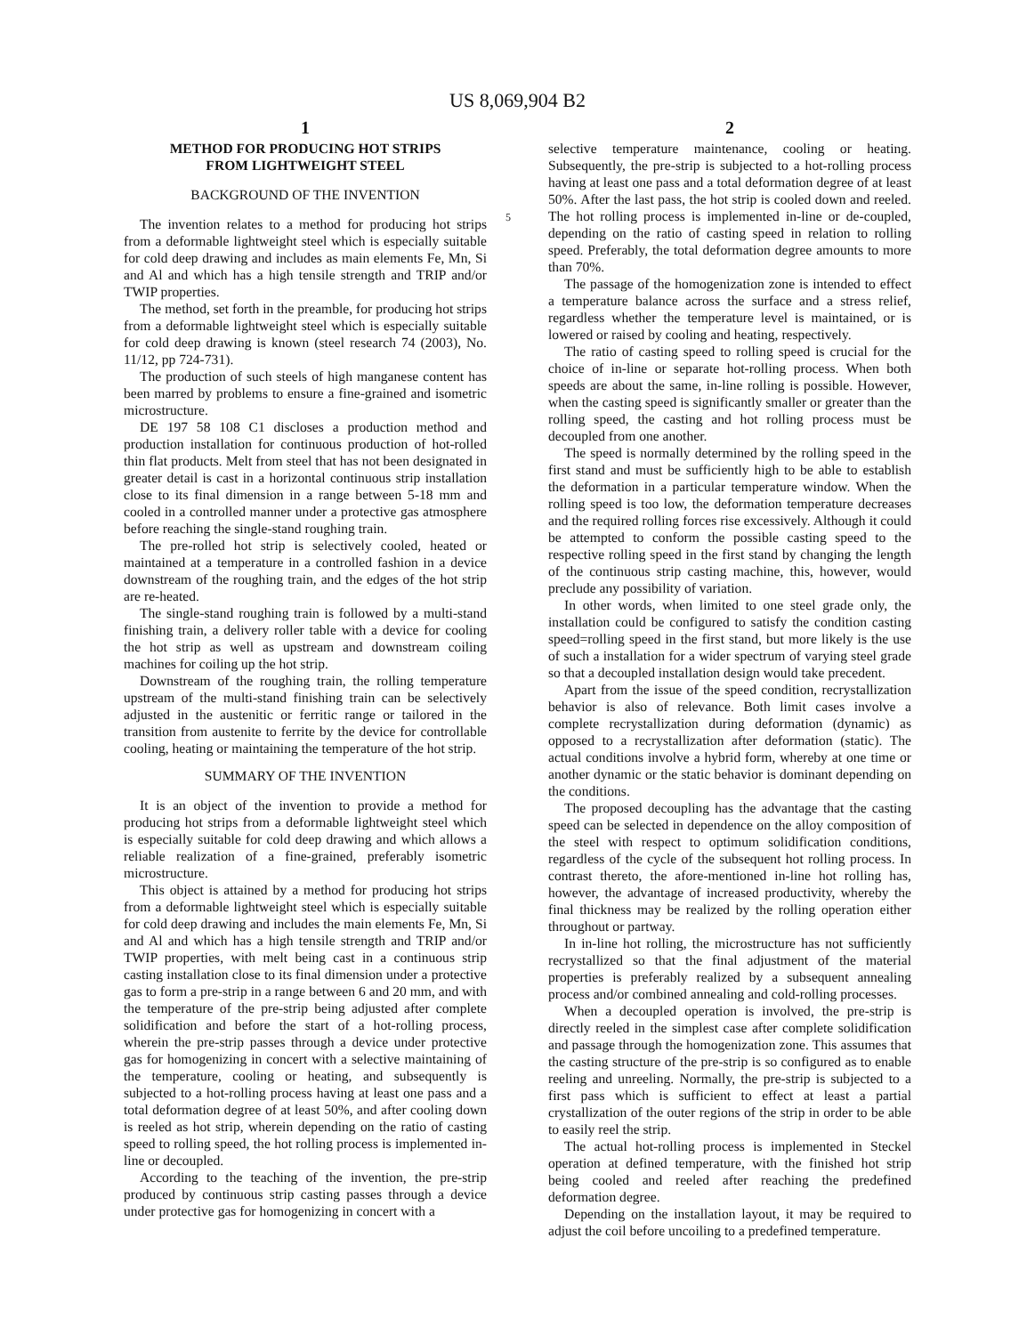US 8,069,904 B2
1
METHOD FOR PRODUCING HOT STRIPS
FROM LIGHTWEIGHT STEEL
BACKGROUND OF THE INVENTION
The invention relates to a method for producing hot strips from a deformable lightweight steel which is especially suitable for cold deep drawing and includes as main elements Fe, Mn, Si and Al and which has a high tensile strength and TRIP and/or TWIP properties.
The method, set forth in the preamble, for producing hot strips from a deformable lightweight steel which is especially suitable for cold deep drawing is known (steel research 74 (2003), No. 11/12, pp 724-731).
The production of such steels of high manganese content has been marred by problems to ensure a fine-grained and isometric microstructure.
DE 197 58 108 C1 discloses a production method and production installation for continuous production of hot-rolled thin flat products. Melt from steel that has not been designated in greater detail is cast in a horizontal continuous strip installation close to its final dimension in a range between 5-18 mm and cooled in a controlled manner under a protective gas atmosphere before reaching the single-stand roughing train.
The pre-rolled hot strip is selectively cooled, heated or maintained at a temperature in a controlled fashion in a device downstream of the roughing train, and the edges of the hot strip are re-heated.
The single-stand roughing train is followed by a multi-stand finishing train, a delivery roller table with a device for cooling the hot strip as well as upstream and downstream coiling machines for coiling up the hot strip.
Downstream of the roughing train, the rolling temperature upstream of the multi-stand finishing train can be selectively adjusted in the austenitic or ferritic range or tailored in the transition from austenite to ferrite by the device for controllable cooling, heating or maintaining the temperature of the hot strip.
SUMMARY OF THE INVENTION
It is an object of the invention to provide a method for producing hot strips from a deformable lightweight steel which is especially suitable for cold deep drawing and which allows a reliable realization of a fine-grained, preferably isometric microstructure.
This object is attained by a method for producing hot strips from a deformable lightweight steel which is especially suitable for cold deep drawing and includes the main elements Fe, Mn, Si and Al and which has a high tensile strength and TRIP and/or TWIP properties, with melt being cast in a continuous strip casting installation close to its final dimension under a protective gas to form a pre-strip in a range between 6 and 20 mm, and with the temperature of the pre-strip being adjusted after complete solidification and before the start of a hot-rolling process, wherein the pre-strip passes through a device under protective gas for homogenizing in concert with a selective maintaining of the temperature, cooling or heating, and subsequently is subjected to a hot-rolling process having at least one pass and a total deformation degree of at least 50%, and after cooling down is reeled as hot strip, wherein depending on the ratio of casting speed to rolling speed, the hot rolling process is implemented in-line or decoupled.
According to the teaching of the invention, the pre-strip produced by continuous strip casting passes through a device under protective gas for homogenizing in concert with a
2
selective temperature maintenance, cooling or heating. Subsequently, the pre-strip is subjected to a hot-rolling process having at least one pass and a total deformation degree of at least 50%. After the last pass, the hot strip is cooled down and reeled.
5
The hot rolling process is implemented in-line or de-coupled, depending on the ratio of casting speed in relation to rolling speed. Preferably, the total deformation degree amounts to more than 70%.
The passage of the homogenization zone is intended to effect a temperature balance across the surface and a stress relief, regardless whether the temperature level is maintained, or is lowered or raised by cooling and heating, respectively.
The ratio of casting speed to rolling speed is crucial for the choice of in-line or separate hot-rolling process. When both speeds are about the same, in-line rolling is possible. However, when the casting speed is significantly smaller or greater than the rolling speed, the casting and hot rolling process must be decoupled from one another.
The speed is normally determined by the rolling speed in the first stand and must be sufficiently high to be able to establish the deformation in a particular temperature window. When the rolling speed is too low, the deformation temperature decreases and the required rolling forces rise excessively. Although it could be attempted to conform the possible casting speed to the respective rolling speed in the first stand by changing the length of the continuous strip casting machine, this, however, would preclude any possibility of variation.
In other words, when limited to one steel grade only, the installation could be configured to satisfy the condition casting speed=rolling speed in the first stand, but more likely is the use of such a installation for a wider spectrum of varying steel grade so that a decoupled installation design would take precedent.
Apart from the issue of the speed condition, recrystallization behavior is also of relevance. Both limit cases involve a complete recrystallization during deformation (dynamic) as opposed to a recrystallization after deformation (static). The actual conditions involve a hybrid form, whereby at one time or another dynamic or the static behavior is dominant depending on the conditions.
The proposed decoupling has the advantage that the casting speed can be selected in dependence on the alloy composition of the steel with respect to optimum solidification conditions, regardless of the cycle of the subsequent hot rolling process. In contrast thereto, the afore-mentioned in-line hot rolling has, however, the advantage of increased productivity, whereby the final thickness may be realized by the rolling operation either throughout or partway.
In in-line hot rolling, the microstructure has not sufficiently recrystallized so that the final adjustment of the material properties is preferably realized by a subsequent annealing process and/or combined annealing and cold-rolling processes.
When a decoupled operation is involved, the pre-strip is directly reeled in the simplest case after complete solidification and passage through the homogenization zone. This assumes that the casting structure of the pre-strip is so configured as to enable reeling and unreeling. Normally, the pre-strip is subjected to a first pass which is sufficient to effect at least a partial crystallization of the outer regions of the strip in order to be able to easily reel the strip.
The actual hot-rolling process is implemented in Steckel operation at defined temperature, with the finished hot strip being cooled and reeled after reaching the predefined deformation degree.
Depending on the installation layout, it may be required to adjust the coil before uncoiling to a predefined temperature.